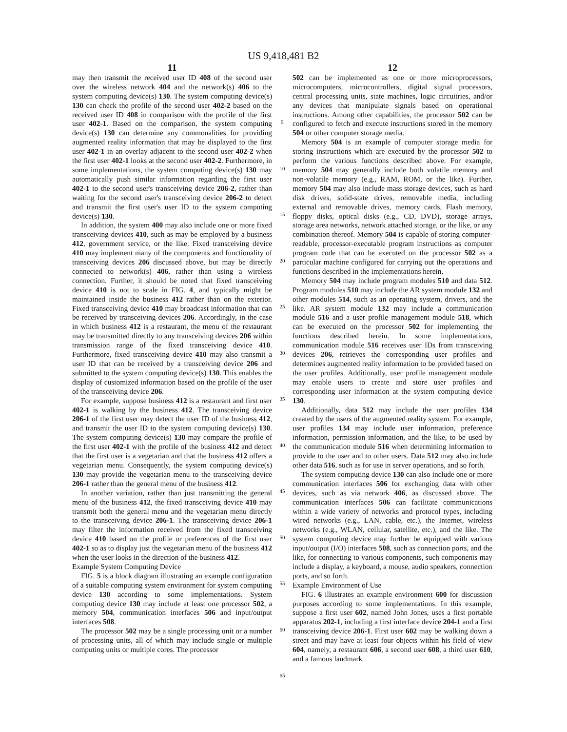US 9,418,481 B2
11
may then transmit the received user ID 408 of the second user over the wireless network 404 and the network(s) 406 to the system computing device(s) 130. The system computing device(s) 130 can check the profile of the second user 402-2 based on the received user ID 408 in comparison with the profile of the first user 402-1. Based on the comparison, the system computing device(s) 130 can determine any commonalities for providing augmented reality information that may be displayed to the first user 402-1 in an overlay adjacent to the second user 402-2 when the first user 402-1 looks at the second user 402-2. Furthermore, in some implementations, the system computing device(s) 130 may automatically push similar information regarding the first user 402-1 to the second user's transceiving device 206-2, rather than waiting for the second user's transceiving device 206-2 to detect and transmit the first user's user ID to the system computing device(s) 130.
In addition, the system 400 may also include one or more fixed transceiving devices 410, such as may be employed by a business 412, government service, or the like. Fixed transceiving device 410 may implement many of the components and functionality of transceiving devices 206 discussed above, but may be directly connected to network(s) 406, rather than using a wireless connection. Further, it should be noted that fixed transceiving device 410 is not to scale in FIG. 4, and typically might be maintained inside the business 412 rather than on the exterior. Fixed transceiving device 410 may broadcast information that can be received by transceiving devices 206. Accordingly, in the case in which business 412 is a restaurant, the menu of the restaurant may be transmitted directly to any transceiving devices 206 within transmission range of the fixed transceiving device 410. Furthermore, fixed transceiving device 410 may also transmit a user ID that can be received by a transceiving device 206 and submitted to the system computing device(s) 130. This enables the display of customized information based on the profile of the user of the transceiving device 206.
For example, suppose business 412 is a restaurant and first user 402-1 is walking by the business 412. The transceiving device 206-1 of the first user may detect the user ID of the business 412, and transmit the user ID to the system computing device(s) 130. The system computing device(s) 130 may compare the profile of the first user 402-1 with the profile of the business 412 and detect that the first user is a vegetarian and that the business 412 offers a vegetarian menu. Consequently, the system computing device(s) 130 may provide the vegetarian menu to the transceiving device 206-1 rather than the general menu of the business 412.
In another variation, rather than just transmitting the general menu of the business 412, the fixed transceiving device 410 may transmit both the general menu and the vegetarian menu directly to the transceiving device 206-1. The transceiving device 206-1 may filter the information received from the fixed transceiving device 410 based on the profile or preferences of the first user 402-1 so as to display just the vegetarian menu of the business 412 when the user looks in the direction of the business 412.
Example System Computing Device
FIG. 5 is a block diagram illustrating an example configuration of a suitable computing system environment for system computing device 130 according to some implementations. System computing device 130 may include at least one processor 502, a memory 504, communication interfaces 506 and input/output interfaces 508.
The processor 502 may be a single processing unit or a number of processing units, all of which may include single or multiple computing units or multiple cores. The processor
5
10
15
20
25
30
35
40
45
50
55
60
65
12
502 can be implemented as one or more microprocessors, microcomputers, microcontrollers, digital signal processors, central processing units, state machines, logic circuitries, and/or any devices that manipulate signals based on operational instructions. Among other capabilities, the processor 502 can be configured to fetch and execute instructions stored in the memory 504 or other computer storage media.
Memory 504 is an example of computer storage media for storing instructions which are executed by the processor 502 to perform the various functions described above. For example, memory 504 may generally include both volatile memory and non-volatile memory (e.g., RAM, ROM, or the like). Further, memory 504 may also include mass storage devices, such as hard disk drives, solid-state drives, removable media, including external and removable drives, memory cards, Flash memory, floppy disks, optical disks (e.g., CD, DVD), storage arrays, storage area networks, network attached storage, or the like, or any combination thereof. Memory 504 is capable of storing computer-readable, processor-executable program instructions as computer program code that can be executed on the processor 502 as a particular machine configured for carrying out the operations and functions described in the implementations herein.
Memory 504 may include program modules 510 and data 512. Program modules 510 may include the AR system module 132 and other modules 514, such as an operating system, drivers, and the like. AR system module 132 may include a communication module 516 and a user profile management module 518, which can be executed on the processor 502 for implementing the functions described herein. In some implementations, communication module 516 receives user IDs from transceiving devices 206, retrieves the corresponding user profiles and determines augmented reality information to be provided based on the user profiles. Additionally, user profile management module may enable users to create and store user profiles and corresponding user information at the system computing device 130.
Additionally, data 512 may include the user profiles 134 created by the users of the augmented reality system. For example, user profiles 134 may include user information, preference information, permission information, and the like, to be used by the communication module 516 when determining information to provide to the user and to other users. Data 512 may also include other data 516, such as for use in server operations, and so forth.
The system computing device 130 can also include one or more communication interfaces 506 for exchanging data with other devices, such as via network 406, as discussed above. The communication interfaces 506 can facilitate communications within a wide variety of networks and protocol types, including wired networks (e.g., LAN, cable, etc.), the Internet, wireless networks (e.g., WLAN, cellular, satellite, etc.), and the like. The system computing device may further be equipped with various input/output (I/O) interfaces 508, such as connection ports, and the like, for connecting to various components, such components may include a display, a keyboard, a mouse, audio speakers, connection ports, and so forth.
Example Environment of Use
FIG. 6 illustrates an example environment 600 for discussion purposes according to some implementations. In this example, suppose a first user 602, named John Jones, uses a first portable apparatus 202-1, including a first interface device 204-1 and a first transceiving device 206-1. First user 602 may be walking down a street and may have at least four objects within his field of view 604, namely, a restaurant 606, a second user 608, a third user 610, and a famous landmark